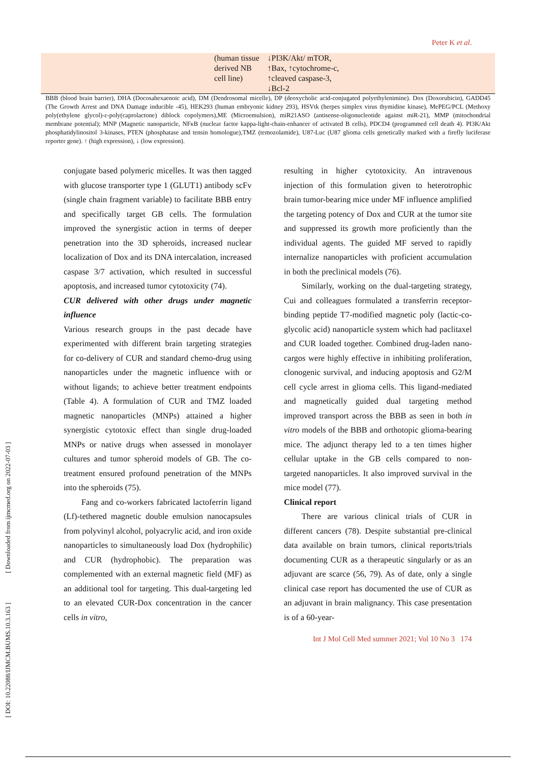Peter K et al.
| (human tissue derived NB cell line) | ↓PI3K/Akt/ mTOR, ↑Bax, ↑cytochrome-c, ↑cleaved caspase-3, ↓Bcl-2 |
BBB (blood brain barrier), DHA (Docosahexaenoic acid), DM (Dendrosomal micelle), DP (deoxycholic acid-conjugated polyethylenimine). Dox (Doxorubicin), GADD45 (The Growth Arrest and DNA Damage inducible -45), HEK293 (human embryonic kidney 293), HSVtk (herpes simplex virus thymidine kinase), MePEG/PCL (Methoxy poly(ethylene glycol)-ε-poly(caprolactone) diblock copolymers),ME (Microemulsion), miR21ASO (antisense-oligonucleotide against miR-21), MMP (mitochondrial membrane potential); MNP (Magnetic nanoparticle, NFκB (nuclear factor kappa-light-chain-enhancer of activated B cells), PDCD4 (programmed cell death 4). PI3K/Akt phosphatidylinositol 3-kinases, PTEN (phosphatase and tensin homologue),TMZ (temozolamide), U87-Luc (U87 glioma cells genetically marked with a firefly luciferase reporter gene). ↑ (high expression), ↓ (low expression).
conjugate based polymeric micelles. It was then tagged with glucose transporter type 1 (GLUT1) antibody scFv (single chain fragment variable) to facilitate BBB entry and specifically target GB cells. The formulation improved the synergistic action in terms of deeper penetration into the 3D spheroids, increased nuclear localization of Dox and its DNA intercalation, increased caspase 3/7 activation, which resulted in successful apoptosis, and increased tumor cytotoxicity (74).
CUR delivered with other drugs under magnetic influence
Various research groups in the past decade have experimented with different brain targeting strategies for co-delivery of CUR and standard chemo-drug using nanoparticles under the magnetic influence with or without ligands; to achieve better treatment endpoints (Table 4). A formulation of CUR and TMZ loaded magnetic nanoparticles (MNPs) attained a higher synergistic cytotoxic effect than single drug-loaded MNPs or native drugs when assessed in monolayer cultures and tumor spheroid models of GB. The co-treatment ensured profound penetration of the MNPs into the spheroids (75).
Fang and co-workers fabricated lactoferrin ligand (Lf)-tethered magnetic double emulsion nanocapsules from polyvinyl alcohol, polyacrylic acid, and iron oxide nanoparticles to simultaneously load Dox (hydrophilic) and CUR (hydrophobic). The preparation was complemented with an external magnetic field (MF) as an additional tool for targeting. This dual-targeting led to an elevated CUR-Dox concentration in the cancer cells in vitro,
resulting in higher cytotoxicity. An intravenous injection of this formulation given to heterotrophic brain tumor-bearing mice under MF influence amplified the targeting potency of Dox and CUR at the tumor site and suppressed its growth more proficiently than the individual agents. The guided MF served to rapidly internalize nanoparticles with proficient accumulation in both the preclinical models (76).
Similarly, working on the dual-targeting strategy, Cui and colleagues formulated a transferrin receptor-binding peptide T7-modified magnetic poly (lactic-co-glycolic acid) nanoparticle system which had paclitaxel and CUR loaded together. Combined drug-laden nano-cargos were highly effective in inhibiting proliferation, clonogenic survival, and inducing apoptosis and G2/M cell cycle arrest in glioma cells. This ligand-mediated and magnetically guided dual targeting method improved transport across the BBB as seen in both in vitro models of the BBB and orthotopic glioma-bearing mice. The adjunct therapy led to a ten times higher cellular uptake in the GB cells compared to non-targeted nanoparticles. It also improved survival in the mice model (77).
Clinical report
There are various clinical trials of CUR in different cancers (78). Despite substantial pre-clinical data available on brain tumors, clinical reports/trials documenting CUR as a therapeutic singularly or as an adjuvant are scarce (56, 79). As of date, only a single clinical case report has documented the use of CUR as an adjuvant in brain malignancy. This case presentation is of a 60-year-
Int J Mol Cell Med summer 2021; Vol 10 No 3 174
[ DOI: 10.22088/IJMCM.BUMS.10.3.163 ] [ Downloaded from ijmcmed.org on 2022-07-03 ]